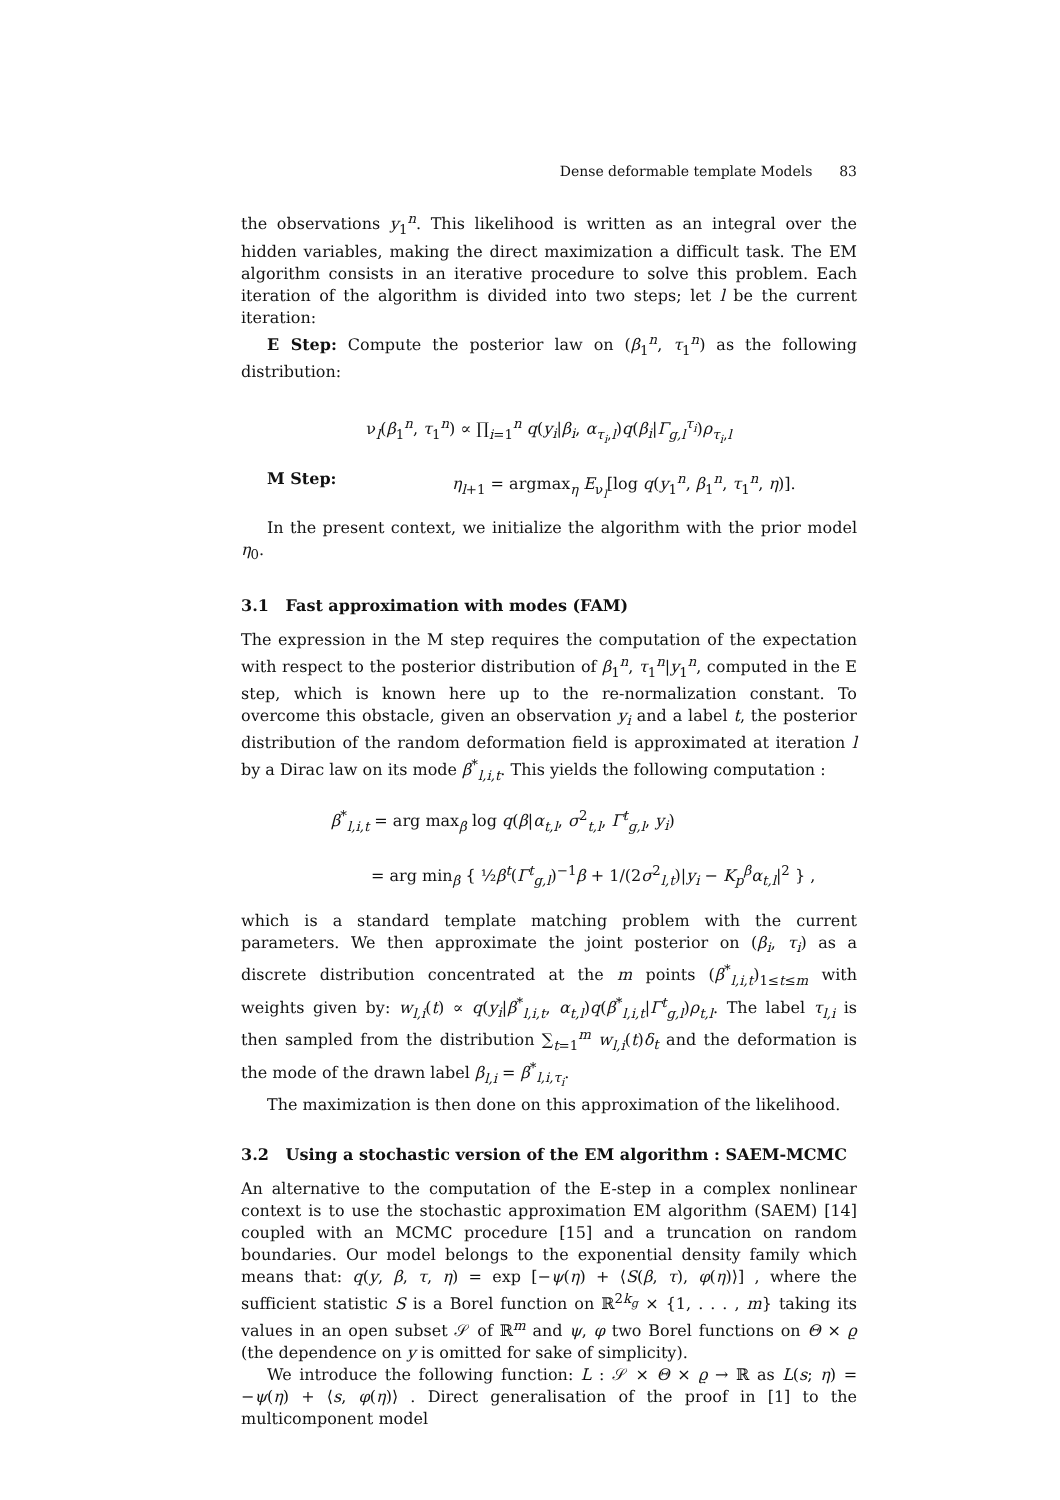Dense deformable template Models 83
the observations y<sub>1</sub><sup>n</sup>. This likelihood is written as an integral over the hidden variables, making the direct maximization a difficult task. The EM algorithm consists in an iterative procedure to solve this problem. Each iteration of the algorithm is divided into two steps; let l be the current iteration:
E Step: Compute the posterior law on (β<sub>1</sub><sup>n</sup>, τ<sub>1</sub><sup>n</sup>) as the following distribution:
ν<sub>l</sub>(β<sub>1</sub><sup>n</sup>, τ<sub>1</sub><sup>n</sup>) ∝ ∏<sub>i=1</sub><sup>n</sup> q(y<sub>i</sub>|β<sub>i</sub>, α<sub>τ<sub>i</sub>,l</sub>)q(β<sub>i</sub>|Γ<sub>g,l</sub><sup>τ<sub>i</sub></sup>)ρ<sub>τ<sub>i</sub>,l</sub>
M Step: η<sub>l+1</sub> = argmax<sub>η</sub> E<sub>ν<sub>l</sub></sub>[log q(y<sub>1</sub><sup>n</sup>, β<sub>1</sub><sup>n</sup>, τ<sub>1</sub><sup>n</sup>, η)].
In the present context, we initialize the algorithm with the prior model η<sub>0</sub>.
3.1 Fast approximation with modes (FAM)
The expression in the M step requires the computation of the expectation with respect to the posterior distribution of β<sub>1</sub><sup>n</sup>, τ<sub>1</sub><sup>n</sup>|y<sub>1</sub><sup>n</sup>, computed in the E step, which is known here up to the re-normalization constant. To overcome this obstacle, given an observation y<sub>i</sub> and a label t, the posterior distribution of the random deformation field is approximated at iteration l by a Dirac law on its mode β<sup>*</sup><sub>l,i,t</sub>. This yields the following computation :
β<sup>*</sup><sub>l,i,t</sub> = arg max<sub>β</sub> log q(β|α<sub>t,l</sub>, σ<sup>2</sup><sub>t,l</sub>, Γ<sup>t</sup><sub>g,l</sub>, y<sub>i</sub>)
= arg min<sub>β</sub> { ½β<sup>t</sup>(Γ<sup>t</sup><sub>g,l</sub>)<sup>−1</sup>β + 1/(2σ<sup>2</sup><sub>l,t</sub>)|y<sub>i</sub> − K<sub>p</sub><sup>β</sup>α<sub>t,l</sub>|<sup>2</sup> } ,
which is a standard template matching problem with the current parameters. We then approximate the joint posterior on (β<sub>i</sub>, τ<sub>i</sub>) as a discrete distribution concentrated at the m points (β<sup>*</sup><sub>l,i,t</sub>)<sub>1≤t≤m</sub> with weights given by: w<sub>l,i</sub>(t) ∝ q(y<sub>i</sub>|β<sup>*</sup><sub>l,i,t</sub>, α<sub>t,l</sub>)q(β<sup>*</sup><sub>l,i,t</sub>|Γ<sup>t</sup><sub>g,l</sub>)ρ<sub>t,l</sub>. The label τ<sub>l,i</sub> is then sampled from the distribution ∑<sub>t=1</sub><sup>m</sup> w<sub>l,i</sub>(t)δ<sub>t</sub> and the deformation is the mode of the drawn label β<sub>l,i</sub> = β<sup>*</sup><sub>l,i,τ<sub>i</sub></sub>.
The maximization is then done on this approximation of the likelihood.
3.2 Using a stochastic version of the EM algorithm : SAEM-MCMC
An alternative to the computation of the E-step in a complex nonlinear context is to use the stochastic approximation EM algorithm (SAEM) [14] coupled with an MCMC procedure [15] and a truncation on random boundaries. Our model belongs to the exponential density family which means that: q(y, β, τ, η) = exp [−ψ(η) + ⟨S(β, τ), φ(η)⟩] , where the sufficient statistic S is a Borel function on ℝ<sup>2k<sub>g</sub></sup> × {1, . . . , m} taking its values in an open subset 𝒮 of ℝ<sup>m</sup> and ψ, φ two Borel functions on Θ × ϱ (the dependence on y is omitted for sake of simplicity).
We introduce the following function: L : 𝒮 × Θ × ϱ → ℝ as L(s; η) = −ψ(η) + ⟨s, φ(η)⟩ . Direct generalisation of the proof in [1] to the multicomponent model